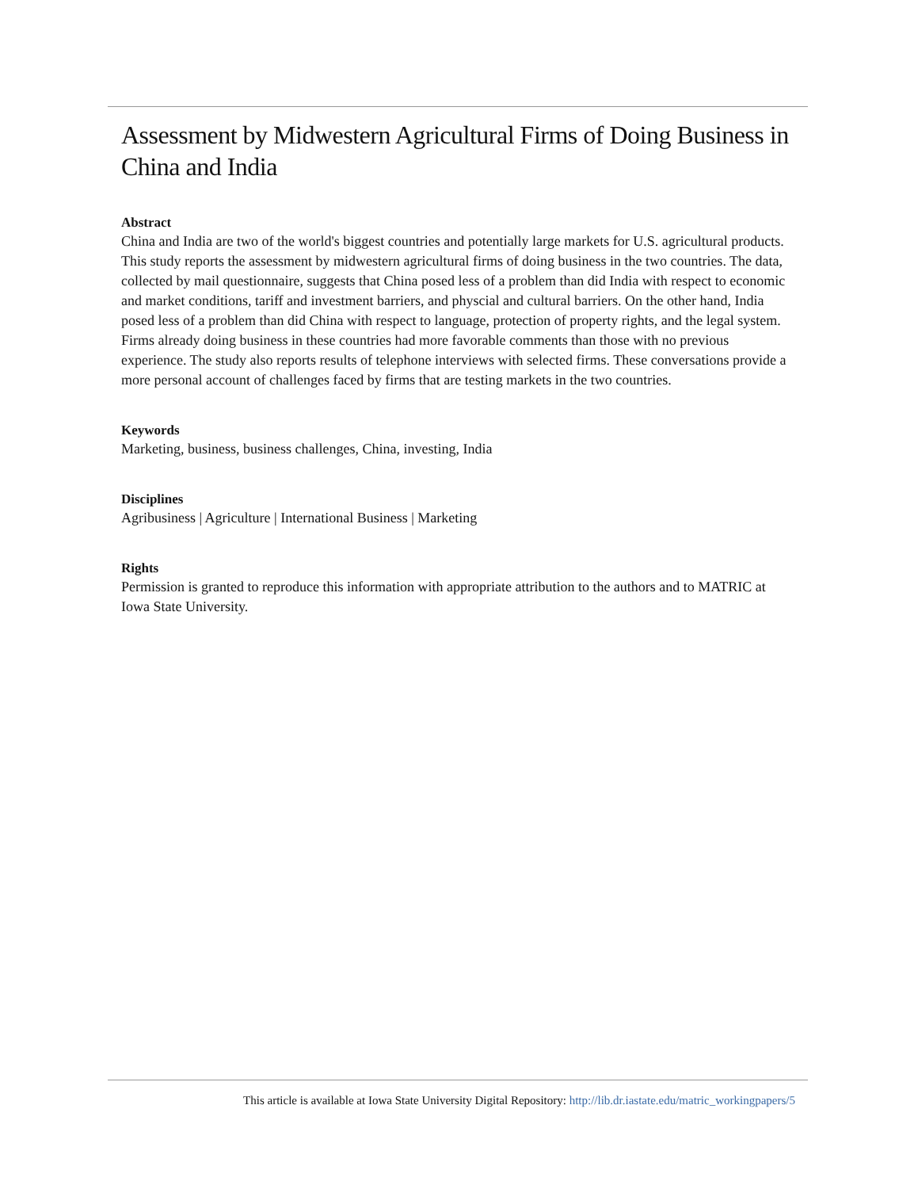Assessment by Midwestern Agricultural Firms of Doing Business in China and India
Abstract
China and India are two of the world's biggest countries and potentially large markets for U.S. agricultural products. This study reports the assessment by midwestern agricultural firms of doing business in the two countries. The data, collected by mail questionnaire, suggests that China posed less of a problem than did India with respect to economic and market conditions, tariff and investment barriers, and physcial and cultural barriers. On the other hand, India posed less of a problem than did China with respect to language, protection of property rights, and the legal system. Firms already doing business in these countries had more favorable comments than those with no previous experience. The study also reports results of telephone interviews with selected firms. These conversations provide a more personal account of challenges faced by firms that are testing markets in the two countries.
Keywords
Marketing, business, business challenges, China, investing, India
Disciplines
Agribusiness | Agriculture | International Business | Marketing
Rights
Permission is granted to reproduce this information with appropriate attribution to the authors and to MATRIC at Iowa State University.
This article is available at Iowa State University Digital Repository: http://lib.dr.iastate.edu/matric_workingpapers/5